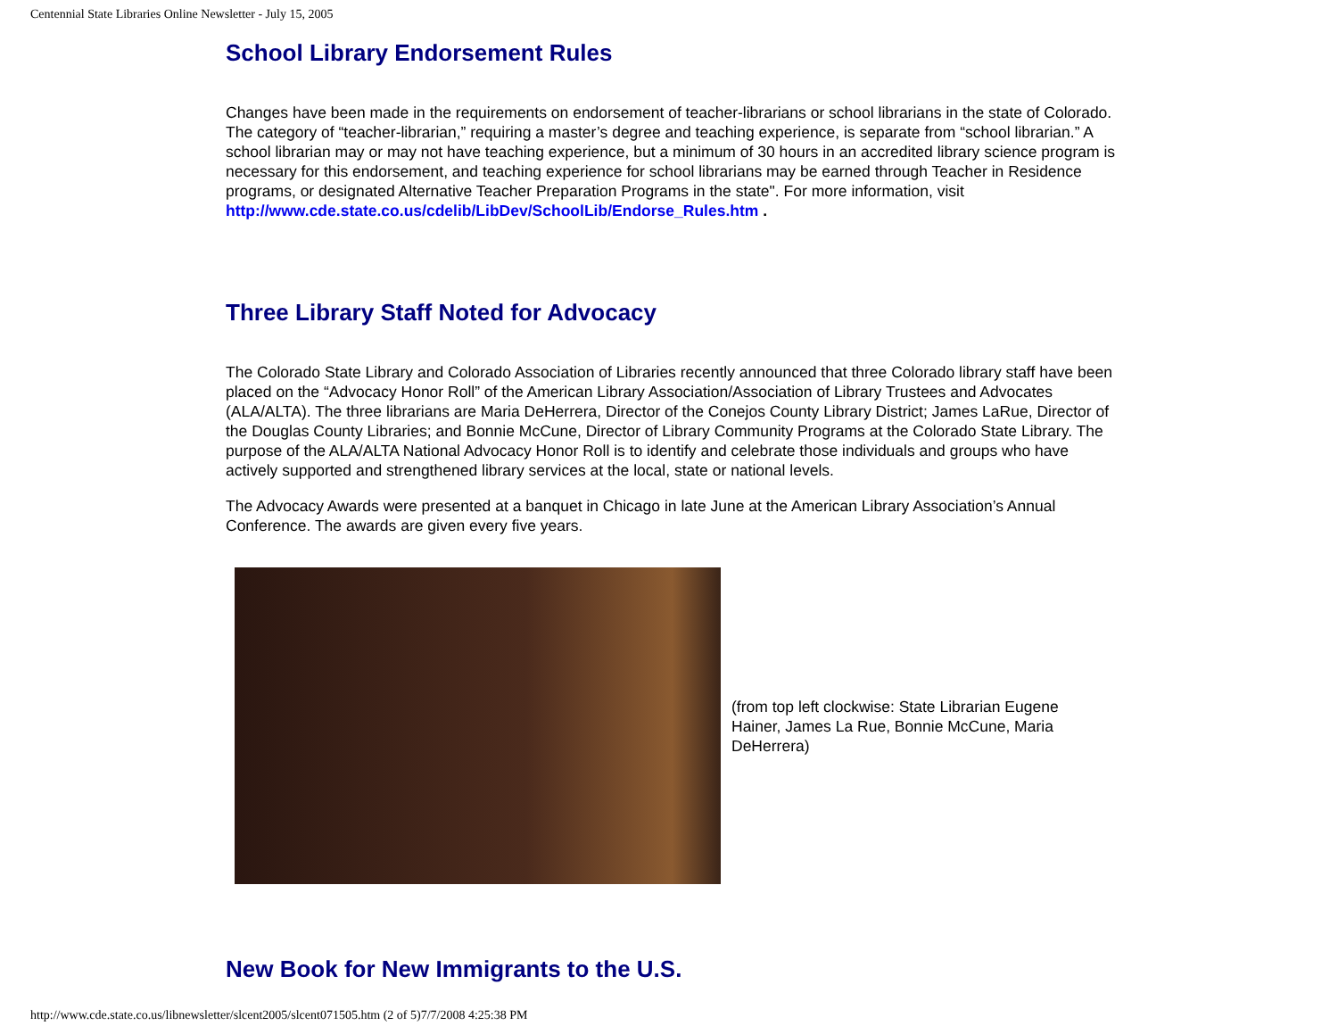Centennial State Libraries Online Newsletter - July 15, 2005
School Library Endorsement Rules
Changes have been made in the requirements on endorsement of teacher-librarians or school librarians in the state of Colorado. The category of “teacher-librarian,” requiring a master’s degree and teaching experience, is separate from “school librarian.” A school librarian may or may not have teaching experience, but a minimum of 30 hours in an accredited library science program is necessary for this endorsement, and teaching experience for school librarians may be earned through Teacher in Residence programs, or designated Alternative Teacher Preparation Programs in the state". For more information, visit http://www.cde.state.co.us/cdelib/LibDev/SchoolLib/Endorse_Rules.htm .
Three Library Staff Noted for Advocacy
The Colorado State Library and Colorado Association of Libraries recently announced that three Colorado library staff have been placed on the “Advocacy Honor Roll” of the American Library Association/Association of Library Trustees and Advocates (ALA/ALTA). The three librarians are Maria DeHerrera, Director of the Conejos County Library District; James LaRue, Director of the Douglas County Libraries; and Bonnie McCune, Director of Library Community Programs at the Colorado State Library. The purpose of the ALA/ALTA National Advocacy Honor Roll is to identify and celebrate those individuals and groups who have actively supported and strengthened library services at the local, state or national levels.
The Advocacy Awards were presented at a banquet in Chicago in late June at the American Library Association’s Annual Conference. The awards are given every five years.
(from top left clockwise: State Librarian Eugene Hainer, James La Rue, Bonnie McCune, Maria DeHerrera)
New Book for New Immigrants to the U.S.
http://www.cde.state.co.us/libnewsletter/slcent2005/slcent071505.htm (2 of 5)7/7/2008 4:25:38 PM